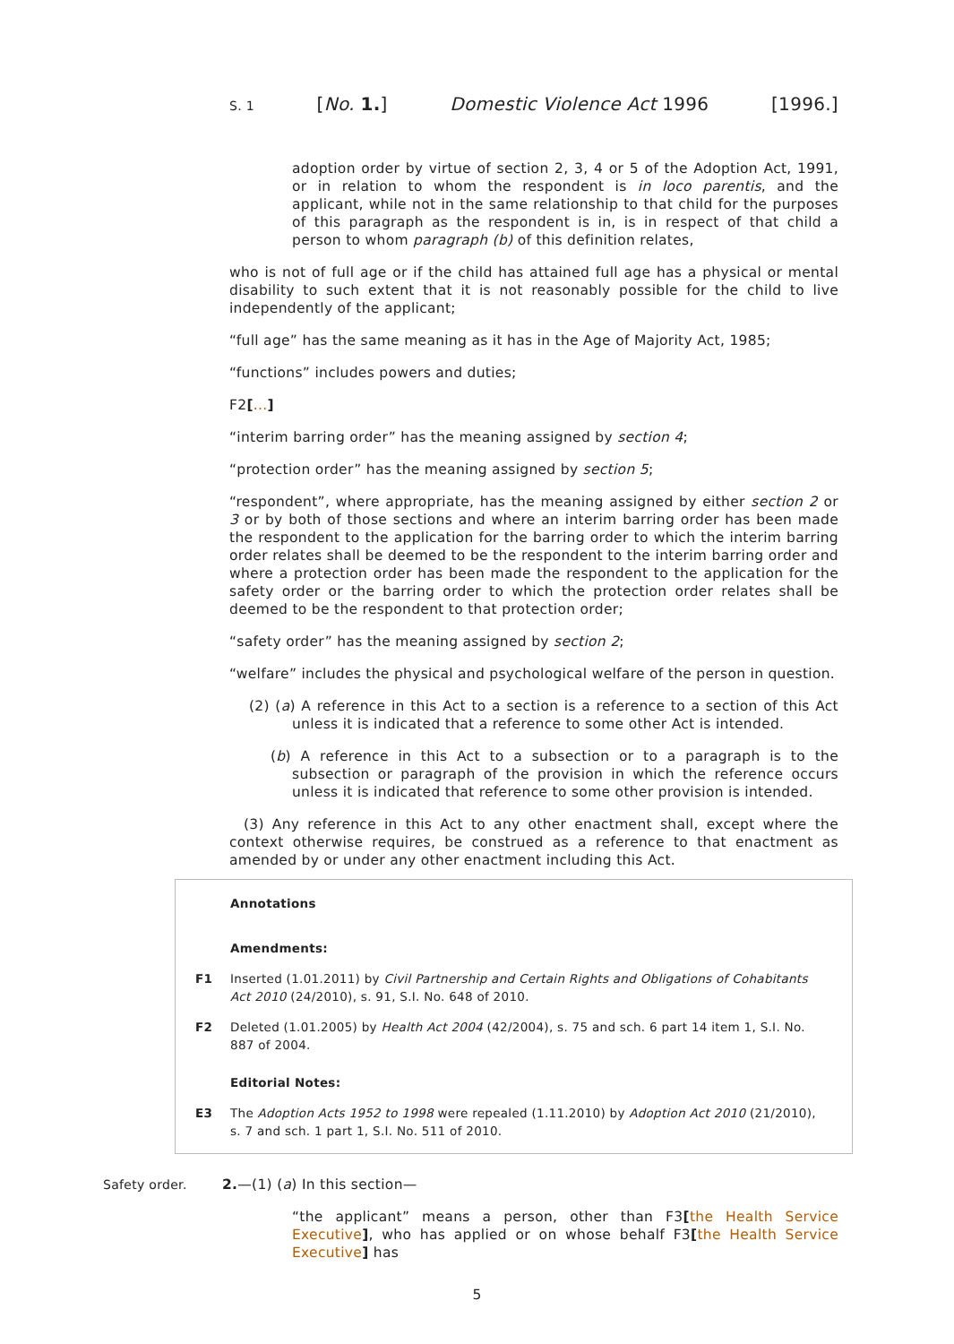S. 1 [No. 1.] Domestic Violence Act 1996 [1996.]
adoption order by virtue of section 2, 3, 4 or 5 of the Adoption Act, 1991, or in relation to whom the respondent is in loco parentis, and the applicant, while not in the same relationship to that child for the purposes of this paragraph as the respondent is in, is in respect of that child a person to whom paragraph (b) of this definition relates,
who is not of full age or if the child has attained full age has a physical or mental disability to such extent that it is not reasonably possible for the child to live indepen­dently of the applicant;
“full age” has the same meaning as it has in the Age of Majority Act, 1985;
“functions” includes powers and duties;
F2[...]
“interim barring order” has the meaning assigned by section 4;
“protection order” has the meaning assigned by section 5;
“respondent”, where appropriate, has the meaning assigned by either section 2 or 3 or by both of those sections and where an interim barring order has been made the respondent to the application for the barring order to which the interim barring order relates shall be deemed to be the respondent to the interim barring order and where a protection order has been made the respondent to the application for the safety order or the barring order to which the protection order relates shall be deemed to be the respondent to that protection order;
“safety order” has the meaning assigned by section 2;
“welfare” includes the physical and psychological welfare of the person in question.
(2) (a) A reference in this Act to a section is a reference to a section of this Act unless it is indicated that a reference to some other Act is intended.
(b) A reference in this Act to a subsection or to a paragraph is to the subsection or paragraph of the provision in which the reference occurs unless it is indi­cated that reference to some other provision is intended.
(3) Any reference in this Act to any other enactment shall, except where the context otherwise requires, be construed as a reference to that enactment as amended by or under any other enactment including this Act.
Annotations
Amendments:
F1 Inserted (1.01.2011) by Civil Partnership and Certain Rights and Obligations of Cohabitants Act 2010 (24/2010), s. 91, S.I. No. 648 of 2010.
F2 Deleted (1.01.2005) by Health Act 2004 (42/2004), s. 75 and sch. 6 part 14 item 1, S.I. No. 887 of 2004.
Editorial Notes:
E3 The Adoption Acts 1952 to 1998 were repealed (1.11.2010) by Adoption Act 2010 (21/2010), s. 7 and sch. 1 part 1, S.I. No. 511 of 2010.
Safety order. 2.—(1) (a) In this section—
“the applicant” means a person, other than F3[the Health Service Executive], who has applied or on whose behalf F3[the Health Service Executive] has
5